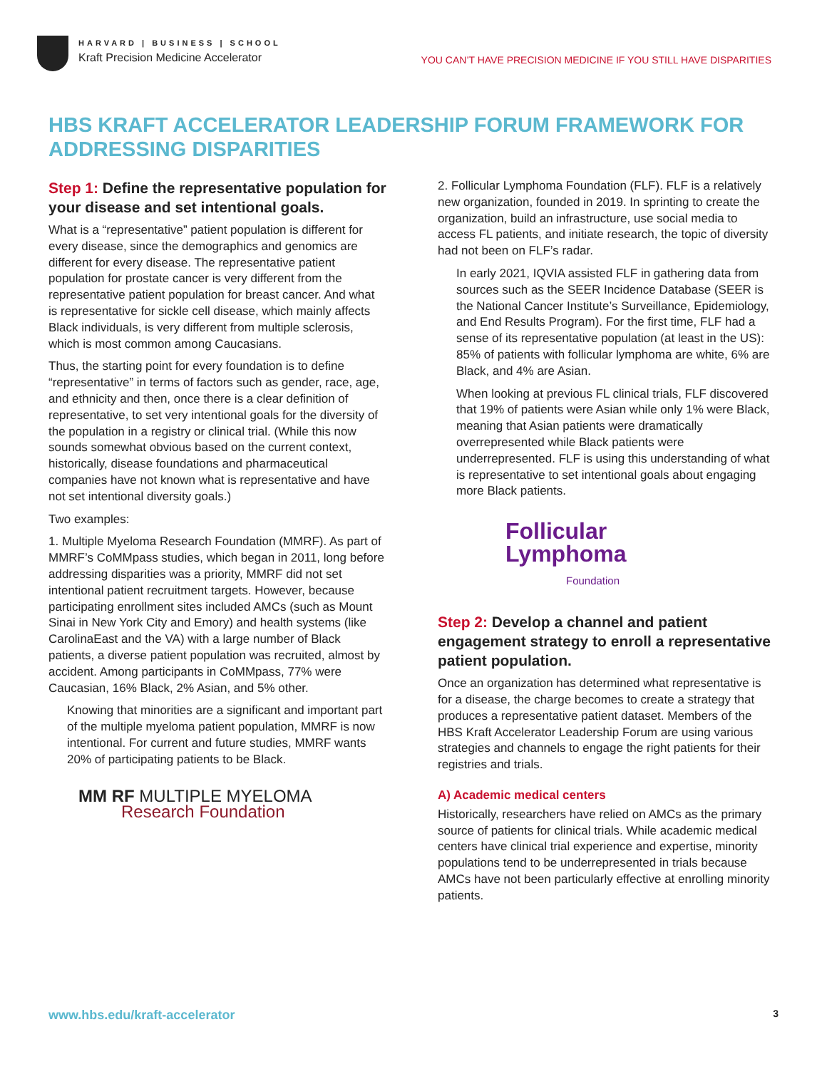HARVARD | BUSINESS | SCHOOL
Kraft Precision Medicine Accelerator
YOU CAN’T HAVE PRECISION MEDICINE IF YOU STILL HAVE DISPARITIES
HBS KRAFT ACCELERATOR LEADERSHIP FORUM FRAMEWORK FOR ADDRESSING DISPARITIES
Step 1: Define the representative population for your disease and set intentional goals.
What is a “representative” patient population is different for every disease, since the demographics and genomics are different for every disease. The representative patient population for prostate cancer is very different from the representative patient population for breast cancer. And what is representative for sickle cell disease, which mainly affects Black individuals, is very different from multiple sclerosis, which is most common among Caucasians.
Thus, the starting point for every foundation is to define “representative” in terms of factors such as gender, race, age, and ethnicity and then, once there is a clear definition of representative, to set very intentional goals for the diversity of the population in a registry or clinical trial. (While this now sounds somewhat obvious based on the current context, historically, disease foundations and pharmaceutical companies have not known what is representative and have not set intentional diversity goals.)
Two examples:
1. Multiple Myeloma Research Foundation (MMRF). As part of MMRF’s CoMMpass studies, which began in 2011, long before addressing disparities was a priority, MMRF did not set intentional patient recruitment targets. However, because participating enrollment sites included AMCs (such as Mount Sinai in New York City and Emory) and health systems (like CarolinaEast and the VA) with a large number of Black patients, a diverse patient population was recruited, almost by accident. Among participants in CoMMpass, 77% were Caucasian, 16% Black, 2% Asian, and 5% other.
Knowing that minorities are a significant and important part of the multiple myeloma patient population, MMRF is now intentional. For current and future studies, MMRF wants 20% of participating patients to be Black.
MM RF MULTIPLE MYELOMA
Research Foundation
2. Follicular Lymphoma Foundation (FLF). FLF is a relatively new organization, founded in 2019. In sprinting to create the organization, build an infrastructure, use social media to access FL patients, and initiate research, the topic of diversity had not been on FLF’s radar.
In early 2021, IQVIA assisted FLF in gathering data from sources such as the SEER Incidence Database (SEER is the National Cancer Institute’s Surveillance, Epidemiology, and End Results Program). For the first time, FLF had a sense of its representative population (at least in the US): 85% of patients with follicular lymphoma are white, 6% are Black, and 4% are Asian.
When looking at previous FL clinical trials, FLF discovered that 19% of patients were Asian while only 1% were Black, meaning that Asian patients were dramatically overrepresented while Black patients were underrepresented. FLF is using this understanding of what is representative to set intentional goals about engaging more Black patients.
Follicular
Lymphoma
Foundation
Step 2: Develop a channel and patient engagement strategy to enroll a representative patient population.
Once an organization has determined what representative is for a disease, the charge becomes to create a strategy that produces a representative patient dataset. Members of the HBS Kraft Accelerator Leadership Forum are using various strategies and channels to engage the right patients for their registries and trials.
A) Academic medical centers
Historically, researchers have relied on AMCs as the primary source of patients for clinical trials. While academic medical centers have clinical trial experience and expertise, minority populations tend to be underrepresented in trials because AMCs have not been particularly effective at enrolling minority patients.
www.hbs.edu/kraft-accelerator 3